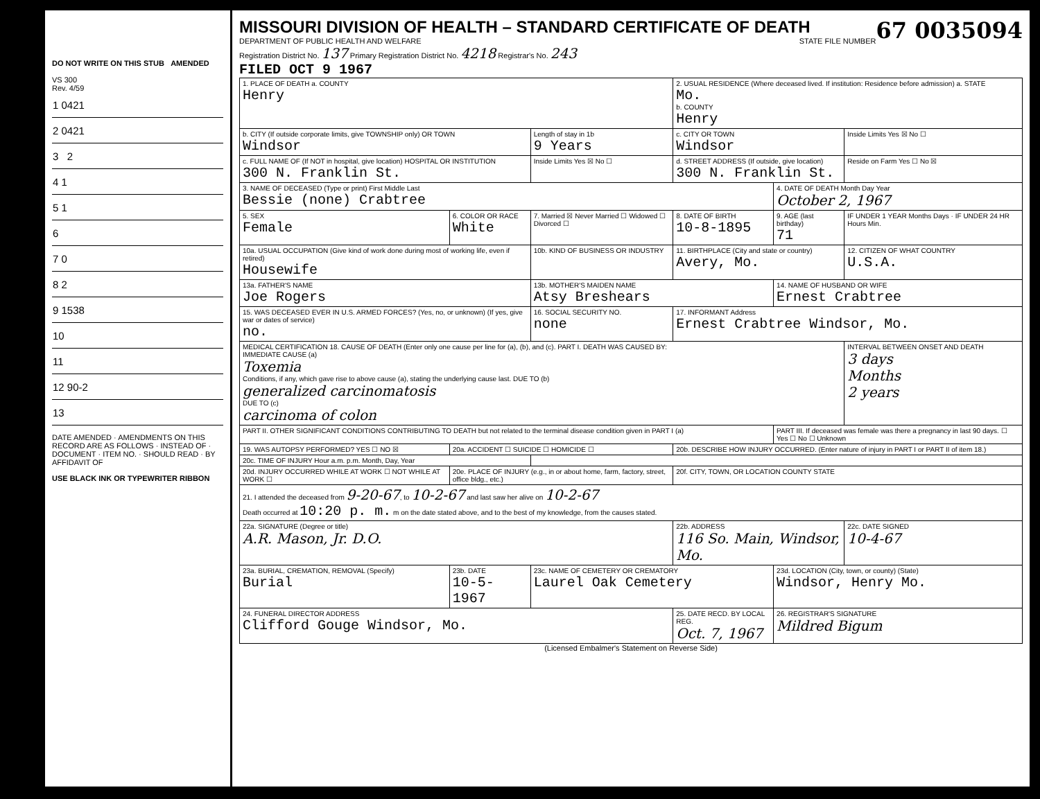DO NOT WRITE ON THIS STUB AMENDED
VS 300
Rev. 4/59
| 1 0421 |
| 2 0421 |
| 3 2 |
| 4 1 |
| 5 1 |
| 6 |
| 7 0 |
| 8 2 |
| 9 1538 |
| 10 |
| 11 |
| 12 90-2 |
| 13 |
DATE AMENDED · AMENDMENTS ON THIS RECORD ARE AS FOLLOWS · INSTEAD OF · DOCUMENT · ITEM NO. · SHOULD READ · BY AFFIDAVIT OF
USE BLACK INK OR TYPEWRITER RIBBON
MISSOURI DIVISION OF HEALTH – STANDARD CERTIFICATE OF DEATH
67 0035094
DEPARTMENT OF PUBLIC HEALTH AND WELFARE STATE FILE NUMBER
Registration District No. 137 Primary Registration District No. 4218 Registrar's No. 243
FILED OCT 9 1967
| 1. PLACE OF DEATH a. COUNTY Henry | | | 2. USUAL RESIDENCE (Where deceased lived. If institution: Residence before admission) a. STATE Mo. b. COUNTY Henry | | |
| b. CITY (If outside corporate limits, give TOWNSHIP only) OR TOWN Windsor | | Length of stay in 1b 9 Years | c. CITY OR TOWN Windsor | | Inside Limits Yes ☒ No ☐ |
| c. FULL NAME OF (If NOT in hospital, give location) HOSPITAL OR INSTITUTION 300 N. Franklin St. | | Inside Limits Yes ☒ No ☐ | d. STREET ADDRESS (If outside, give location) 300 N. Franklin St. | | Reside on Farm Yes ☐ No ☒ |
| 3. NAME OF DECEASED (Type or print) First Middle Last Bessie (none) Crabtree | | | | 4. DATE OF DEATH Month Day Year October 2, 1967 | |
| 5. SEX Female | 6. COLOR OR RACE White | 7. Married ☒ Never Married ☐ Widowed ☐ Divorced ☐ | 8. DATE OF BIRTH 10-8-1895 | 9. AGE (last birthday) 71 | IF UNDER 1 YEAR Months Days · IF UNDER 24 HR Hours Min. |
| 10a. USUAL OCCUPATION (Give kind of work done during most of working life, even if retired) Housewife | | 10b. KIND OF BUSINESS OR INDUSTRY | 11. BIRTHPLACE (City and state or country) Avery, Mo. | | 12. CITIZEN OF WHAT COUNTRY U.S.A. |
| 13a. FATHER'S NAME Joe Rogers | | 13b. MOTHER'S MAIDEN NAME Atsy Breshears | | 14. NAME OF HUSBAND OR WIFE Ernest Crabtree | |
| 15. WAS DECEASED EVER IN U.S. ARMED FORCES? (Yes, no, or unknown) (If yes, give war or dates of service) no. | | 16. SOCIAL SECURITY NO. none | 17. INFORMANT Address Ernest Crabtree Windsor, Mo. | | |
| MEDICAL CERTIFICATION 18. CAUSE OF DEATH (Enter only one cause per line for (a), (b), and (c). PART I. DEATH WAS CAUSED BY: IMMEDIATE CAUSE (a) Toxemia Conditions, if any, which gave rise to above cause (a), stating the underlying cause last. DUE TO (b) generalized carcinomatosis DUE TO (c) carcinoma of colon | | | | | INTERVAL BETWEEN ONSET AND DEATH 3 days Months 2 years |
| PART II. OTHER SIGNIFICANT CONDITIONS CONTRIBUTING TO DEATH but not related to the terminal disease condition given in PART I (a) | | | | PART III. If deceased was female was there a pregnancy in last 90 days. ☐ Yes ☐ No ☐ Unknown | |
| 19. WAS AUTOPSY PERFORMED? YES ☐ NO ☒ | 20a. ACCIDENT ☐ SUICIDE ☐ HOMICIDE ☐ | | 20b. DESCRIBE HOW INJURY OCCURRED. (Enter nature of injury in PART I or PART II of item 18.) | | |
| 20c. TIME OF INJURY Hour a.m. p.m. Month, Day, Year | | | | | |
| 20d. INJURY OCCURRED WHILE AT WORK ☐ NOT WHILE AT WORK ☐ | 20e. PLACE OF INJURY (e.g., in or about home, farm, factory, street, office bldg., etc.) | | 20f. CITY, TOWN, OR LOCATION COUNTY STATE | | |
| 21. I attended the deceased from 9-20-67 , to 10-2-67 and last saw her alive on 10-2-67 Death occurred at 10:20 p. m. m on the date stated above, and to the best of my knowledge, from the causes stated. | | | | | |
| 22a. SIGNATURE (Degree or title) A.R. Mason, Jr. D.O. | | | 22b. ADDRESS 116 So. Main, Windsor, Mo. | | 22c. DATE SIGNED 10-4-67 |
| 23a. BURIAL, CREMATION, REMOVAL (Specify) Burial | 23b. DATE 10-5-1967 | 23c. NAME OF CEMETERY OR CREMATORY Laurel Oak Cemetery | | 23d. LOCATION (City, town, or county) (State) Windsor, Henry Mo. | |
| 24. FUNERAL DIRECTOR ADDRESS Clifford Gouge Windsor, Mo. | | | 25. DATE RECD. BY LOCAL REG. Oct. 7, 1967 | 26. REGISTRAR'S SIGNATURE Mildred Bigum | |
(Licensed Embalmer's Statement on Reverse Side)